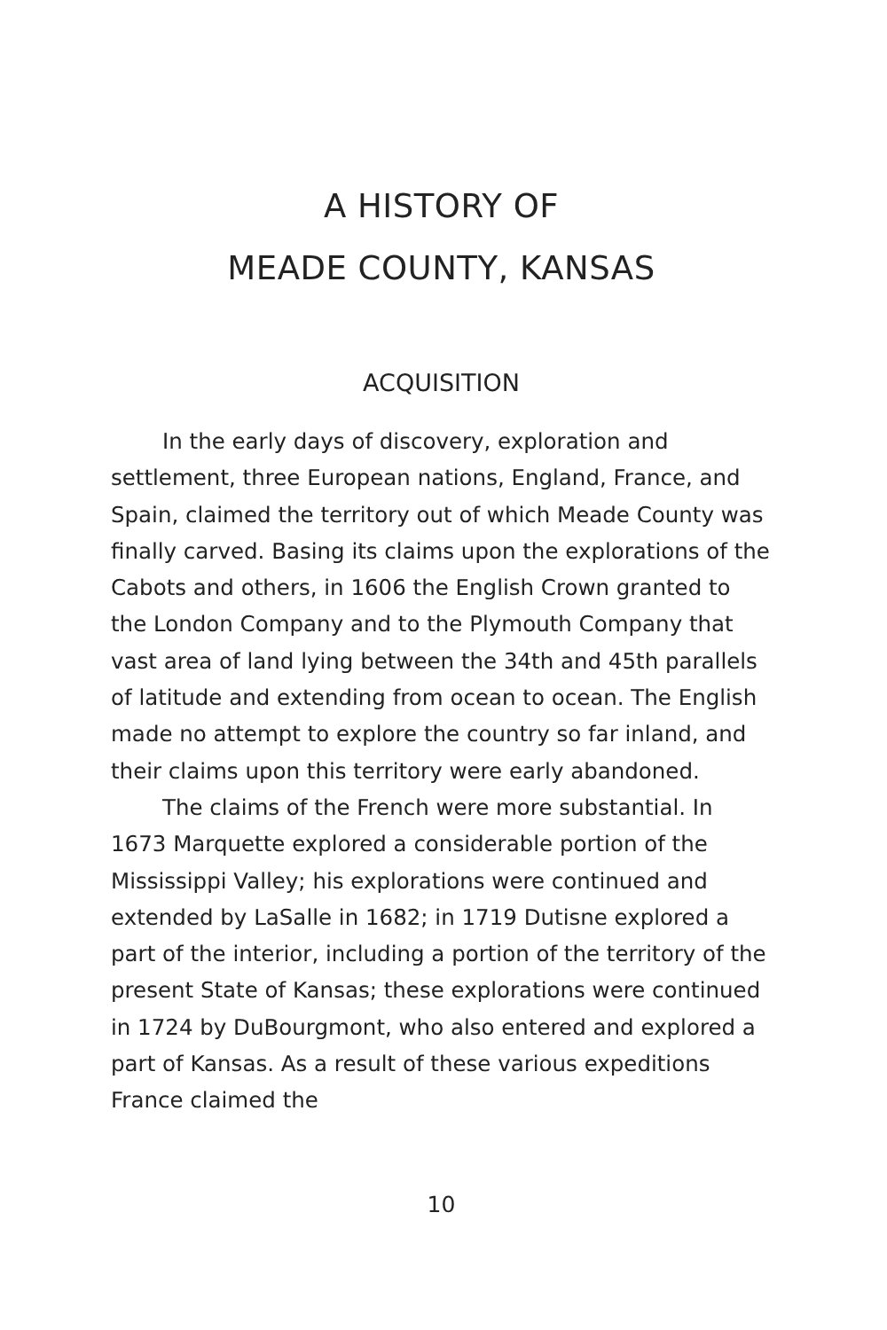A HISTORY OF
MEADE COUNTY, KANSAS
ACQUISITION
In the early days of discovery, exploration and settlement, three European nations, England, France, and Spain, claimed the territory out of which Meade County was finally carved. Basing its claims upon the explorations of the Cabots and others, in 1606 the English Crown granted to the London Company and to the Plymouth Company that vast area of land lying between the 34th and 45th parallels of latitude and extending from ocean to ocean. The English made no attempt to explore the country so far inland, and their claims upon this territory were early abandoned.
The claims of the French were more substantial. In 1673 Marquette explored a considerable portion of the Mississippi Valley; his explorations were continued and extended by LaSalle in 1682; in 1719 Dutisne explored a part of the interior, including a portion of the territory of the present State of Kansas; these explorations were continued in 1724 by DuBourgmont, who also entered and explored a part of Kansas. As a result of these various expeditions France claimed the
10